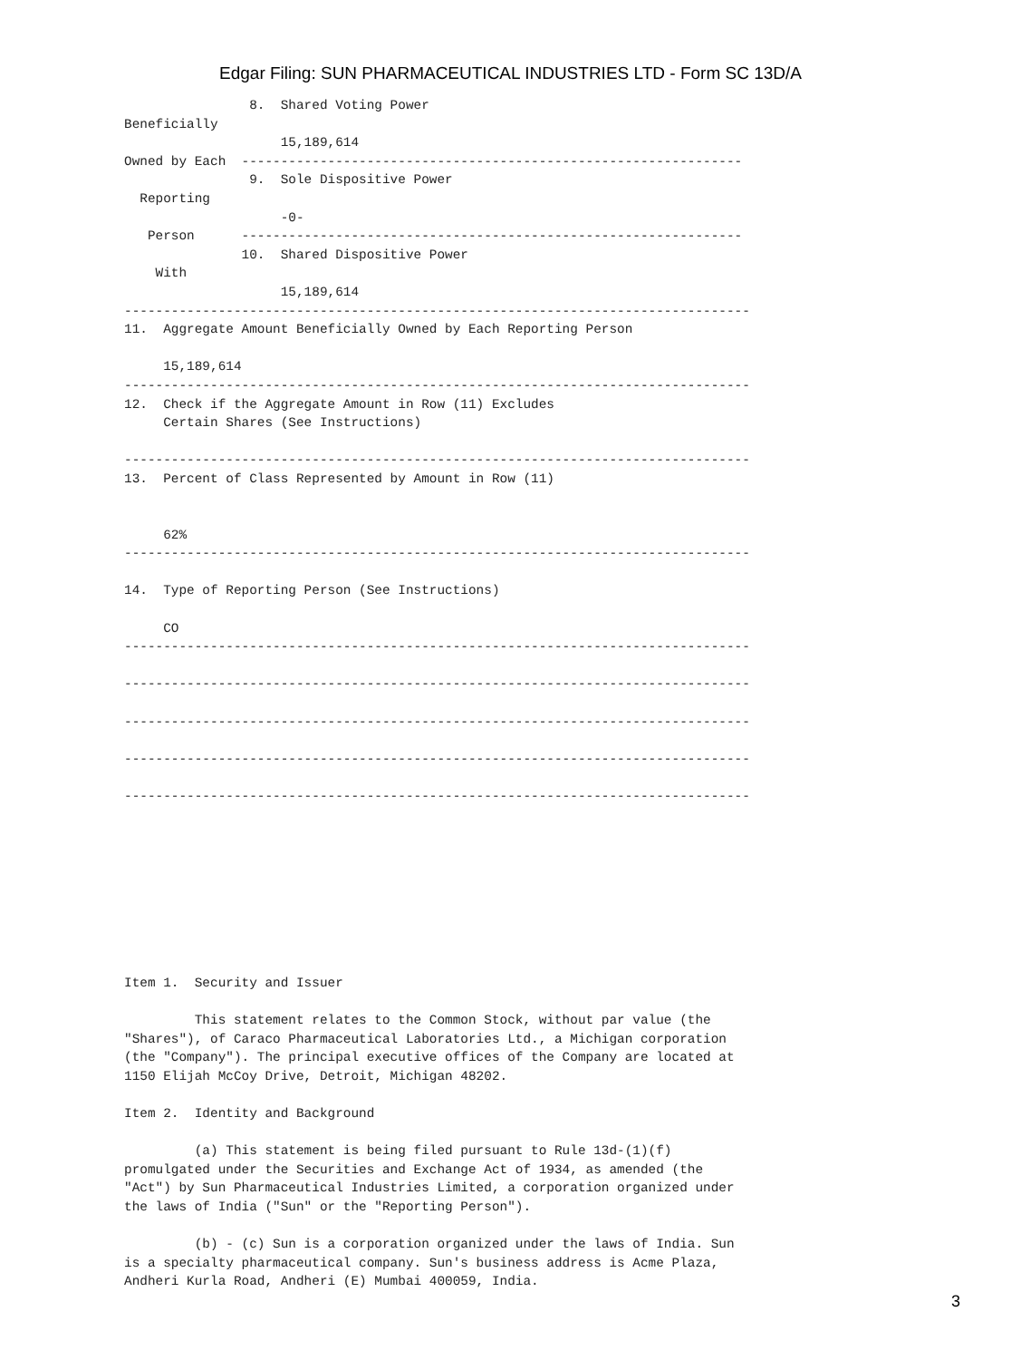Edgar Filing: SUN PHARMACEUTICAL INDUSTRIES LTD - Form SC 13D/A
                8.  Shared Voting Power
Beneficially
                    15,189,614
Owned by Each  ----------------------------------------------------------------
                9.  Sole Dispositive Power
  Reporting
                    -0-
   Person      ----------------------------------------------------------------
               10.  Shared Dispositive Power
    With
                    15,189,614
--------------------------------------------------------------------------------
11.  Aggregate Amount Beneficially Owned by Each Reporting Person

     15,189,614
--------------------------------------------------------------------------------
12.  Check if the Aggregate Amount in Row (11) Excludes
     Certain Shares (See Instructions)

--------------------------------------------------------------------------------
13.  Percent of Class Represented by Amount in Row (11)


     62%
--------------------------------------------------------------------------------

14.  Type of Reporting Person (See Instructions)

     CO
--------------------------------------------------------------------------------

--------------------------------------------------------------------------------

--------------------------------------------------------------------------------

--------------------------------------------------------------------------------

--------------------------------------------------------------------------------









Item 1.  Security and Issuer

         This statement relates to the Common Stock, without par value (the
"Shares"), of Caraco Pharmaceutical Laboratories Ltd., a Michigan corporation
(the "Company"). The principal executive offices of the Company are located at
1150 Elijah McCoy Drive, Detroit, Michigan 48202.

Item 2.  Identity and Background

         (a) This statement is being filed pursuant to Rule 13d-(1)(f)
promulgated under the Securities and Exchange Act of 1934, as amended (the
"Act") by Sun Pharmaceutical Industries Limited, a corporation organized under
the laws of India ("Sun" or the "Reporting Person").

         (b) - (c) Sun is a corporation organized under the laws of India. Sun
is a specialty pharmaceutical company. Sun's business address is Acme Plaza,
Andheri Kurla Road, Andheri (E) Mumbai 400059, India.
3